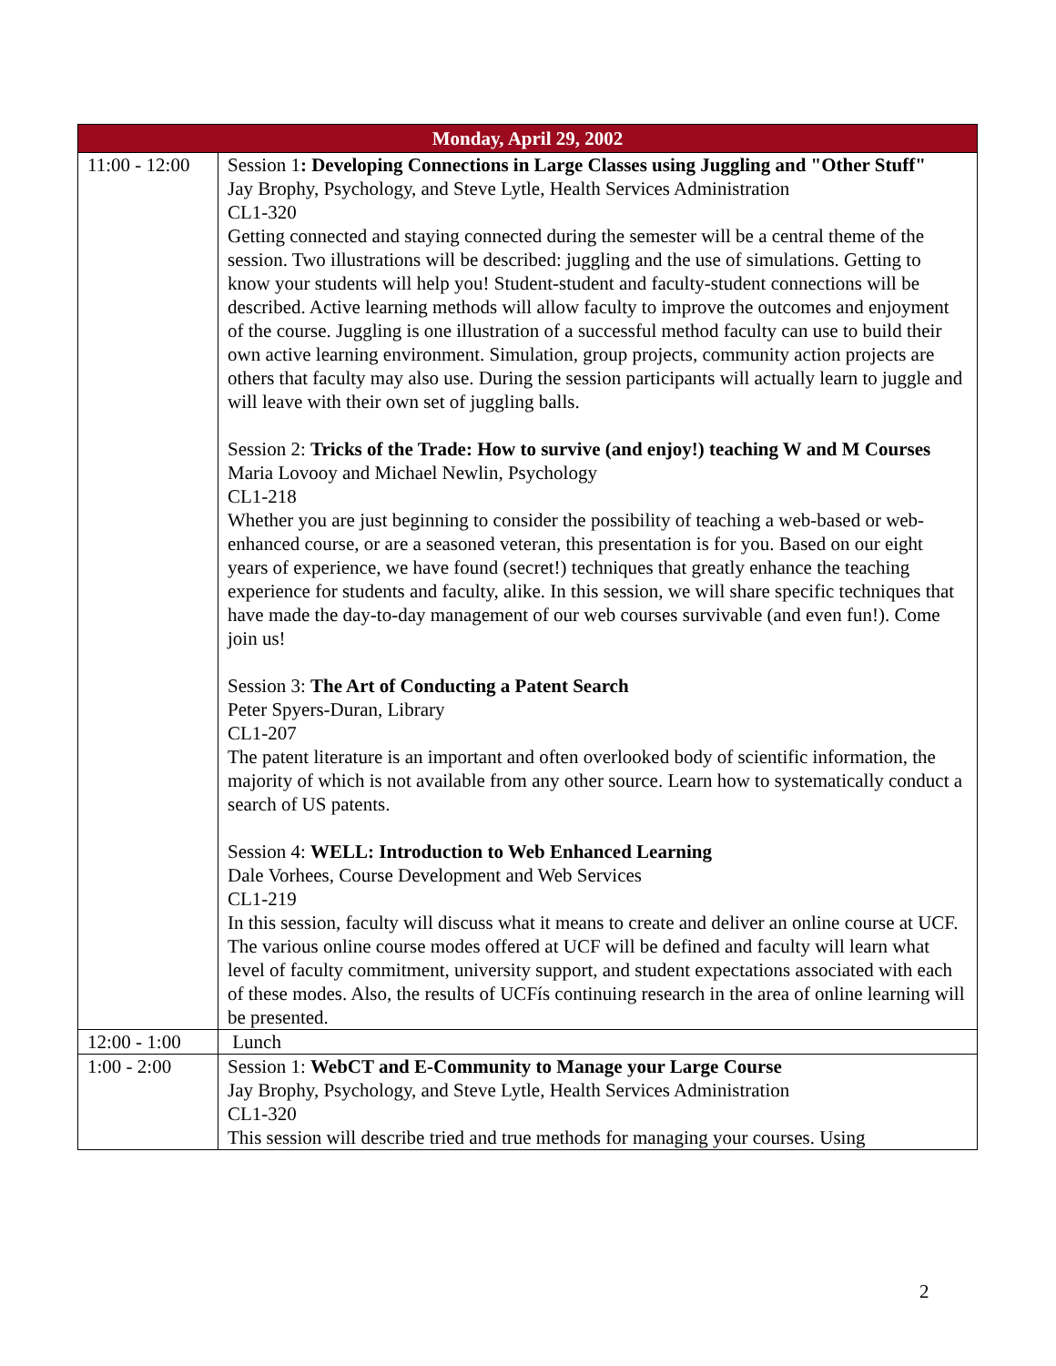| Monday, April 29, 2002 | |
| --- | --- |
| 11:00 - 12:00 | Session 1 : Developing Connections in Large Classes using Juggling and "Other Stuff" Jay Brophy, Psychology, and Steve Lytle, Health Services Administration CL1-320 Getting connected and staying connected during the semester will be a central theme of the session. Two illustrations will be described: juggling and the use of simulations. Getting to know your students will help you! Student-student and faculty-student connections will be described. Active learning methods will allow faculty to improve the outcomes and enjoyment of the course. Juggling is one illustration of a successful method faculty can use to build their own active learning environment. Simulation, group projects, community action projects are others that faculty may also use. During the session participants will actually learn to juggle and will leave with their own set of juggling balls. Session 2: Tricks of the Trade: How to survive (and enjoy!) teaching W and M Courses Maria Lovooy and Michael Newlin, Psychology CL1-218 Whether you are just beginning to consider the possibility of teaching a web-based or web-enhanced course, or are a seasoned veteran, this presentation is for you. Based on our eight years of experience, we have found (secret!) techniques that greatly enhance the teaching experience for students and faculty, alike. In this session, we will share specific techniques that have made the day-to-day management of our web courses survivable (and even fun!). Come join us! Session 3: The Art of Conducting a Patent Search Peter Spyers-Duran, Library CL1-207 The patent literature is an important and often overlooked body of scientific information, the majority of which is not available from any other source. Learn how to systematically conduct a search of US patents. Session 4: WELL: Introduction to Web Enhanced Learning Dale Vorhees, Course Development and Web Services CL1-219 In this session, faculty will discuss what it means to create and deliver an online course at UCF. The various online course modes offered at UCF will be defined and faculty will learn what level of faculty commitment, university support, and student expectations associated with each of these modes. Also, the results of UCFís continuing research in the area of online learning will be presented. |
| 12:00 - 1:00 | Lunch |
| 1:00 - 2:00 | Session 1: WebCT and E-Community to Manage your Large Course Jay Brophy, Psychology, and Steve Lytle, Health Services Administration CL1-320 This session will describe tried and true methods for managing your courses. Using |
2